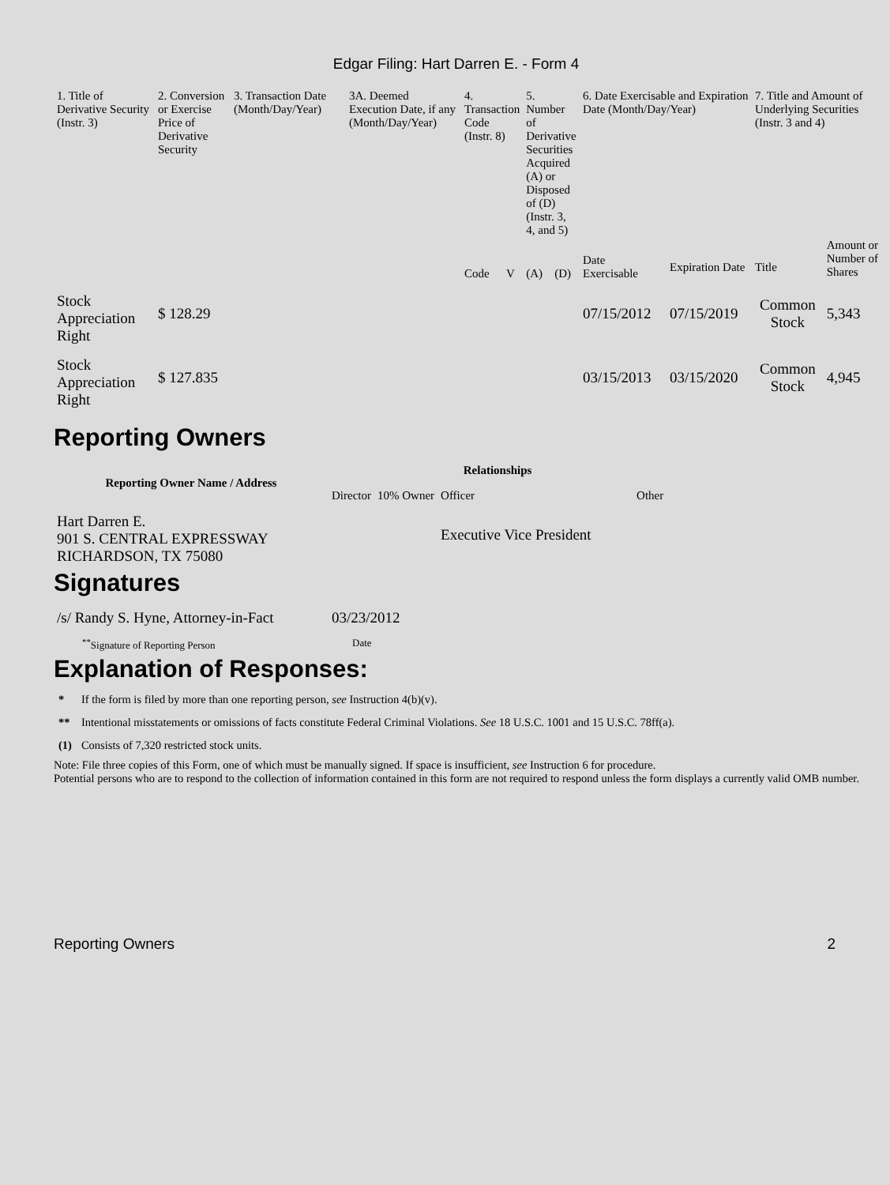Edgar Filing: Hart Darren E. - Form 4
| 1. Title of Derivative Security (Instr. 3) | 2. Conversion or Exercise Price of Derivative Security | 3. Transaction Date (Month/Day/Year) | 3A. Deemed Execution Date, if any (Month/Day/Year) | 4. Transaction Code (Instr. 8) | | 5. Number of Derivative Securities Acquired (A) or Disposed of (D) (Instr. 3, 4, and 5) | | 6. Date Exercisable and Expiration Date (Month/Day/Year) | | 7. Title and Amount of Underlying Securities (Instr. 3 and 4) | |
| --- | --- | --- | --- | --- | --- | --- | --- | --- | --- | --- | --- |
| | | | | Code | V | (A) | (D) | Date Exercisable | Expiration Date | Title | Amount or Number of Shares |
| Stock Appreciation Right | $ 128.29 | | | | | | | 07/15/2012 | 07/15/2019 | Common Stock | 5,343 |
| Stock Appreciation Right | $ 127.835 | | | | | | | 03/15/2013 | 03/15/2020 | Common Stock | 4,945 |
Reporting Owners
| Reporting Owner Name / Address | Relationships | | | |
| --- | --- | --- | --- | --- |
| | Director | 10% Owner | Officer | Other |
| Hart Darren E. 901 S. CENTRAL EXPRESSWAY RICHARDSON, TX 75080 | | | Executive Vice President | |
Signatures
| /s/ Randy S. Hyne, Attorney-in-Fact | 03/23/2012 |
| <sup>**</sup> Signature of Reporting Person | Date |
Explanation of Responses:
| * | If the form is filed by more than one reporting person, see Instruction 4(b)(v). |
| ** | Intentional misstatements or omissions of facts constitute Federal Criminal Violations. See 18 U.S.C. 1001 and 15 U.S.C. 78ff(a). |
| (1) | Consists of 7,320 restricted stock units. |
Note: File three copies of this Form, one of which must be manually signed. If space is insufficient, see Instruction 6 for procedure.
Potential persons who are to respond to the collection of information contained in this form are not required to respond unless the form displays a currently valid OMB number.
Reporting Owners 2